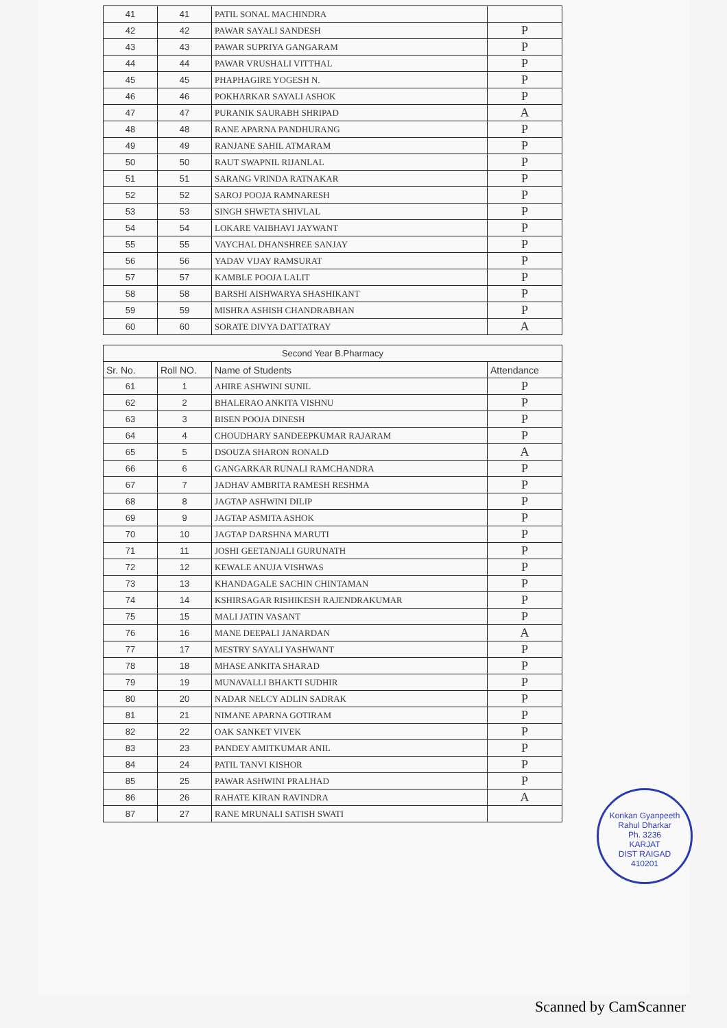| 41 | 41 | PATIL SONAL MACHINDRA | |
| 42 | 42 | PAWAR SAYALI SANDESH | P |
| 43 | 43 | PAWAR SUPRIYA GANGARAM | P |
| 44 | 44 | PAWAR VRUSHALI VITTHAL | P |
| 45 | 45 | PHAPHAGIRE YOGESH N. | P |
| 46 | 46 | POKHARKAR SAYALI ASHOK | P |
| 47 | 47 | PURANIK SAURABH SHRIPAD | A |
| 48 | 48 | RANE APARNA PANDHURANG | P |
| 49 | 49 | RANJANE SAHIL ATMARAM | P |
| 50 | 50 | RAUT SWAPNIL RIJANLAL | P |
| 51 | 51 | SARANG VRINDA RATNAKAR | P |
| 52 | 52 | SAROJ POOJA RAMNARESH | P |
| 53 | 53 | SINGH SHWETA SHIVLAL | P |
| 54 | 54 | LOKARE VAIBHAVI JAYWANT | P |
| 55 | 55 | VAYCHAL DHANSHREE SANJAY | P |
| 56 | 56 | YADAV VIJAY RAMSURAT | P |
| 57 | 57 | KAMBLE POOJA LALIT | P |
| 58 | 58 | BARSHI AISHWARYA SHASHIKANT | P |
| 59 | 59 | MISHRA ASHISH CHANDRABHAN | P |
| 60 | 60 | SORATE DIVYA DATTATRAY | A |
| Second Year B.Pharmacy | | | |
| Sr. No. | Roll NO. | Name of Students | Attendance |
| 61 | 1 | AHIRE ASHWINI SUNIL | P |
| 62 | 2 | BHALERAO ANKITA VISHNU | P |
| 63 | 3 | BISEN POOJA DINESH | P |
| 64 | 4 | CHOUDHARY SANDEEPKUMAR RAJARAM | P |
| 65 | 5 | DSOUZA SHARON RONALD | A |
| 66 | 6 | GANGARKAR RUNALI RAMCHANDRA | P |
| 67 | 7 | JADHAV AMBRITA RAMESH RESHMA | P |
| 68 | 8 | JAGTAP ASHWINI DILIP | P |
| 69 | 9 | JAGTAP ASMITA ASHOK | P |
| 70 | 10 | JAGTAP DARSHNA MARUTI | P |
| 71 | 11 | JOSHI GEETANJALI GURUNATH | P |
| 72 | 12 | KEWALE ANUJA VISHWAS | P |
| 73 | 13 | KHANDAGALE SACHIN CHINTAMAN | P |
| 74 | 14 | KSHIRSAGAR RISHIKESH RAJENDRAKUMAR | P |
| 75 | 15 | MALI JATIN VASANT | P |
| 76 | 16 | MANE DEEPALI JANARDAN | A |
| 77 | 17 | MESTRY SAYALI YASHWANT | P |
| 78 | 18 | MHASE ANKITA SHARAD | P |
| 79 | 19 | MUNAVALLI BHAKTI SUDHIR | P |
| 80 | 20 | NADAR NELCY ADLIN SADRAK | P |
| 81 | 21 | NIMANE APARNA GOTIRAM | P |
| 82 | 22 | OAK SANKET VIVEK | P |
| 83 | 23 | PANDEY AMITKUMAR ANIL | P |
| 84 | 24 | PATIL TANVI KISHOR | P |
| 85 | 25 | PAWAR ASHWINI PRALHAD | P |
| 86 | 26 | RAHATE KIRAN RAVINDRA | A |
| 87 | 27 | RANE MRUNALI SATISH SWATI | |
Konkan Gyanpeeth Rahul Dharkar
Ph. 3236
KARJAT
DIST RAIGAD
410201
Scanned by CamScanner